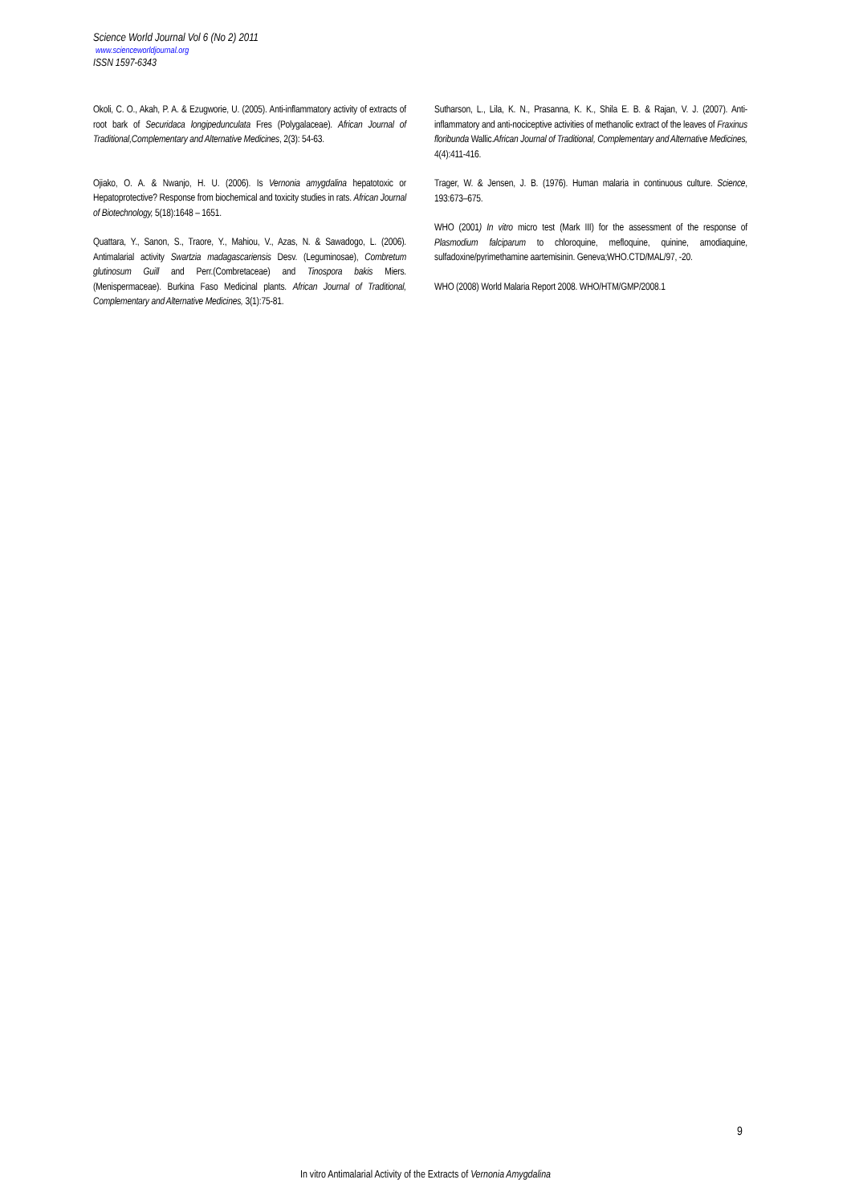Science World Journal Vol 6 (No 2) 2011
www.scienceworldjournal.org
ISSN 1597-6343
Okoli, C. O., Akah, P. A. & Ezugworie, U. (2005). Anti-inflammatory activity of extracts of root bark of Securidaca longipedunculata Fres (Polygalaceae). African Journal of Traditional,Complementary and Alternative Medicines, 2(3): 54-63.
Ojiako, O. A. & Nwanjo, H. U. (2006). Is Vernonia amygdalina hepatotoxic or Hepatoprotective? Response from biochemical and toxicity studies in rats. African Journal of Biotechnology, 5(18):1648 – 1651.
Quattara, Y., Sanon, S., Traore, Y., Mahiou, V., Azas, N. & Sawadogo, L. (2006). Antimalarial activity Swartzia madagascariensis Desv. (Leguminosae), Combretum glutinosum Guill and Perr.(Combretaceae) and Tinospora bakis Miers. (Menispermaceae). Burkina Faso Medicinal plants. African Journal of Traditional, Complementary and Alternative Medicines, 3(1):75-81.
Sutharson, L., Lila, K. N., Prasanna, K. K., Shila E. B. & Rajan, V. J. (2007). Anti- inflammatory and anti-nociceptive activities of methanolic extract of the leaves of Fraxinus floribunda Wallic.African Journal of Traditional, Complementary and Alternative Medicines, 4(4):411-416.
Trager, W. & Jensen, J. B. (1976). Human malaria in continuous culture. Science, 193:673–675.
WHO (2001) In vitro micro test (Mark III) for the assessment of the response of Plasmodium falciparum to chloroquine, mefloquine, quinine, amodiaquine, sulfadoxine/pyrimethamine aartemisinin. Geneva;WHO.CTD/MAL/97, -20.
WHO (2008) World Malaria Report 2008. WHO/HTM/GMP/2008.1
9
In vitro Antimalarial Activity of the Extracts of Vernonia Amygdalina